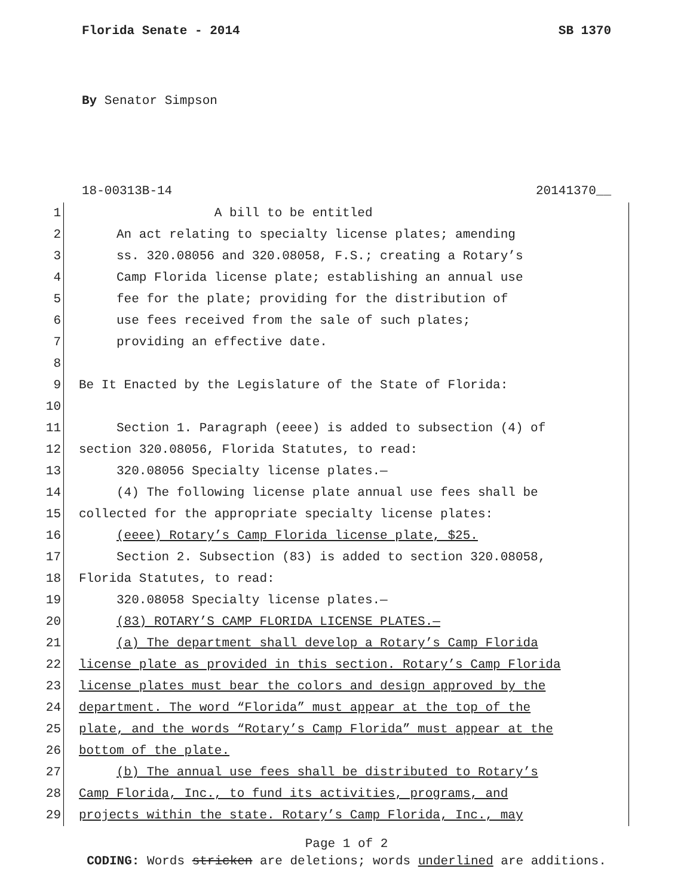Florida Senate - 2014 SB 1370
By Senator Simpson
18-00313B-14 20141370__
1 A bill to be entitled
2 An act relating to specialty license plates; amending
3 ss. 320.08056 and 320.08058, F.S.; creating a Rotary’s
4 Camp Florida license plate; establishing an annual use
5 fee for the plate; providing for the distribution of
6 use fees received from the sale of such plates;
7 providing an effective date.
8
9 Be It Enacted by the Legislature of the State of Florida:
10
11 Section 1. Paragraph (eeee) is added to subsection (4) of
12 section 320.08056, Florida Statutes, to read:
13 320.08056 Specialty license plates.—
14 (4) The following license plate annual use fees shall be
15 collected for the appropriate specialty license plates:
16 (eeee) Rotary’s Camp Florida license plate, $25.
17 Section 2. Subsection (83) is added to section 320.08058,
18 Florida Statutes, to read:
19 320.08058 Specialty license plates.—
20 (83) ROTARY’S CAMP FLORIDA LICENSE PLATES.—
21 (a) The department shall develop a Rotary’s Camp Florida
22 license plate as provided in this section. Rotary’s Camp Florida
23 license plates must bear the colors and design approved by the
24 department. The word “Florida” must appear at the top of the
25 plate, and the words “Rotary’s Camp Florida” must appear at the
26 bottom of the plate.
27 (b) The annual use fees shall be distributed to Rotary’s
28 Camp Florida, Inc., to fund its activities, programs, and
29 projects within the state. Rotary’s Camp Florida, Inc., may
Page 1 of 2
CODING: Words stricken are deletions; words underlined are additions.